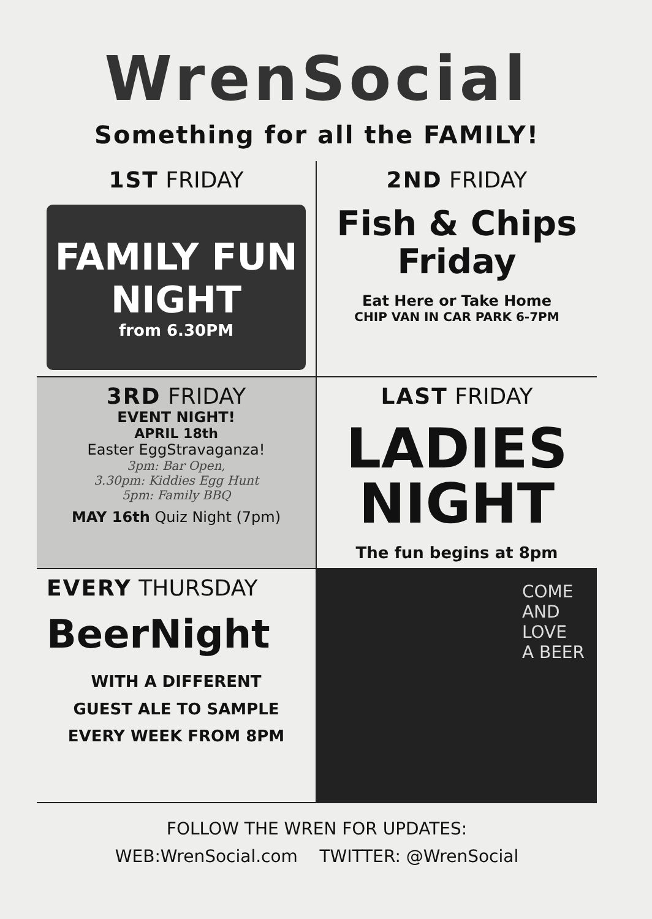WrenSocial
Something for all the FAMILY!
1ST FRIDAY
FAMILY FUN NIGHT
from 6.30PM
2ND FRIDAY
Fish & Chips
Friday
Eat Here or Take Home
CHIP VAN IN CAR PARK 6-7PM
3RD FRIDAY
EVENT NIGHT!
APRIL 18th
Easter EggStravaganza!
3pm: Bar Open,
3.30pm: Kiddies Egg Hunt
5pm: Family BBQ
MAY 16th Quiz Night (7pm)
LAST FRIDAY
LADIES
NIGHT
The fun begins at 8pm
EVERY THURSDAY
BeerNight
WITH A DIFFERENT
GUEST ALE TO SAMPLE
EVERY WEEK FROM 8PM
COME
AND
LOVE
A BEER
FOLLOW THE WREN FOR UPDATES:
WEB:WrenSocial.com TWITTER: @WrenSocial